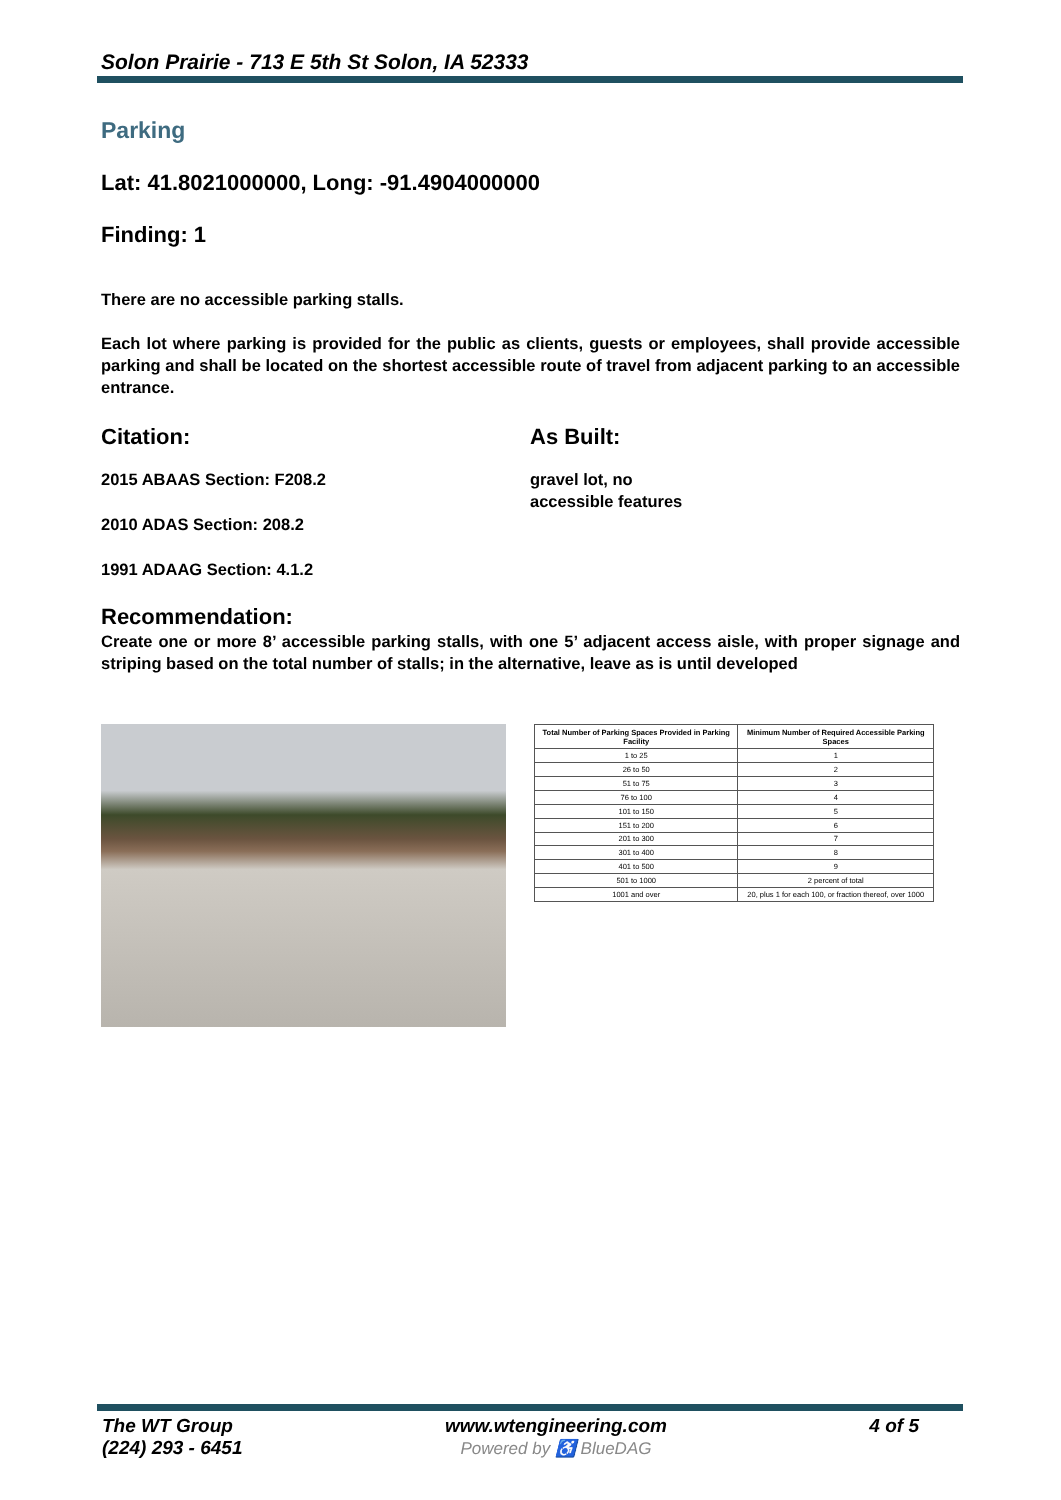Solon Prairie - 713 E 5th St Solon, IA 52333
Parking
Lat: 41.8021000000, Long: -91.4904000000
Finding: 1
There are no accessible parking stalls.
Each lot where parking is provided for the public as clients, guests or employees, shall provide accessible parking and shall be located on the shortest accessible route of travel from adjacent parking to an accessible entrance.
Citation:
2015 ABAAS Section: F208.2
2010 ADAS Section: 208.2
1991 ADAAG Section: 4.1.2
As Built:
gravel lot, no
accessible features
Recommendation:
Create one or more 8’ accessible parking stalls, with one 5’ adjacent access aisle, with proper signage and striping based on the total number of stalls; in the alternative, leave as is until developed
| Total Number of Parking Spaces Provided in Parking Facility | Minimum Number of Required Accessible Parking Spaces |
| --- | --- |
| 1 to 25 | 1 |
| 26 to 50 | 2 |
| 51 to 75 | 3 |
| 76 to 100 | 4 |
| 101 to 150 | 5 |
| 151 to 200 | 6 |
| 201 to 300 | 7 |
| 301 to 400 | 8 |
| 401 to 500 | 9 |
| 501 to 1000 | 2 percent of total |
| 1001 and over | 20, plus 1 for each 100, or fraction thereof, over 1000 |
The WT Group
(224) 293 - 6451
www.wtengineering.com
Powered by ♿ BlueDAG
4 of 5